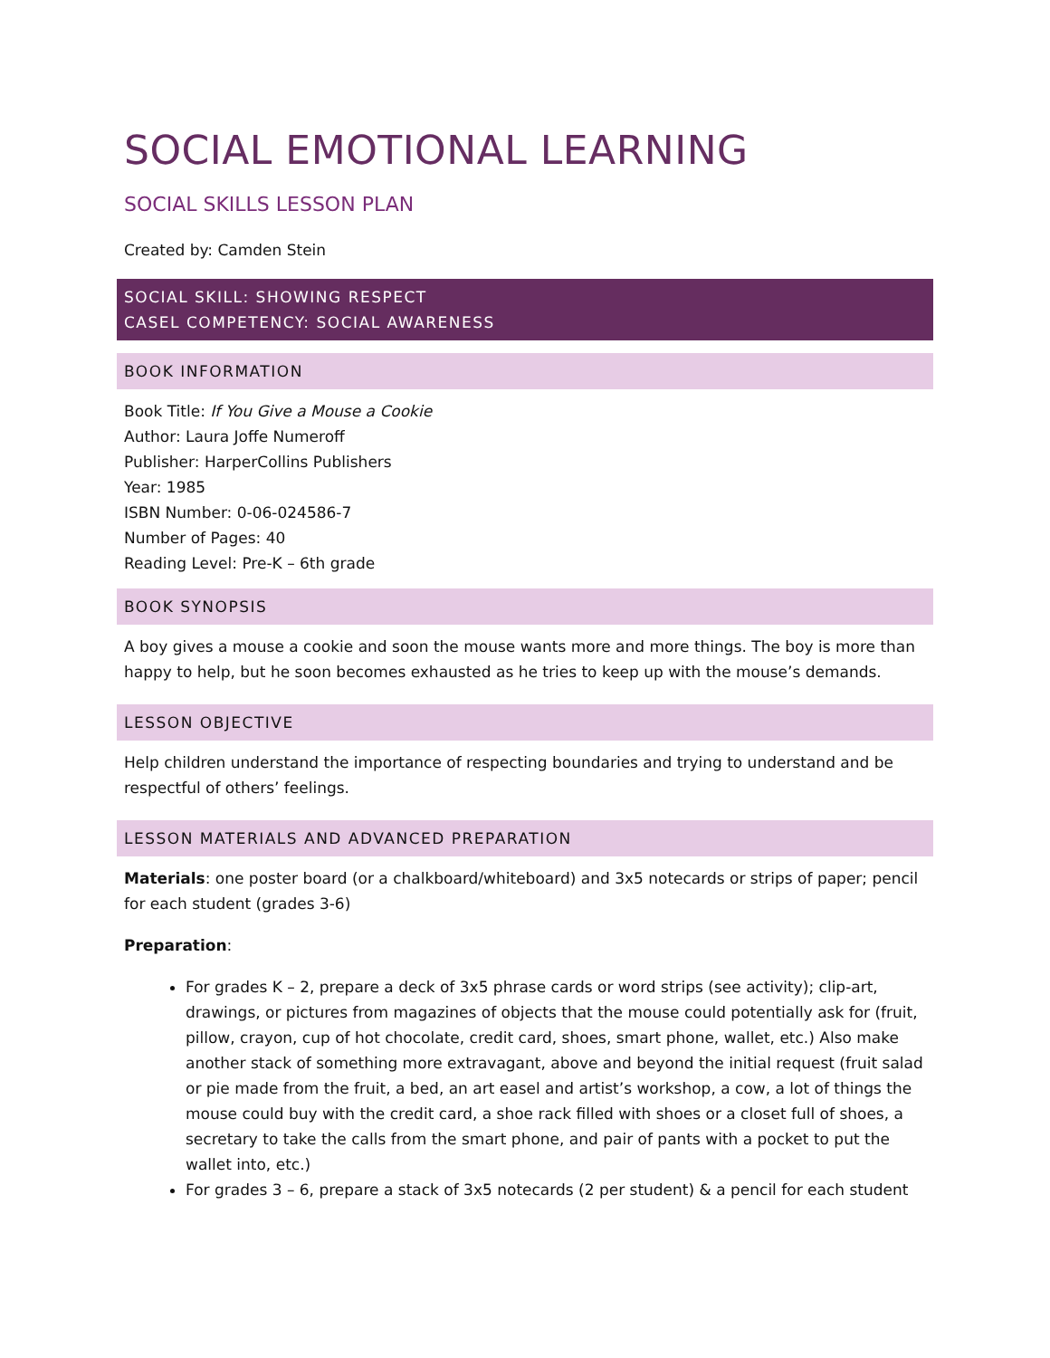SOCIAL EMOTIONAL LEARNING
SOCIAL SKILLS LESSON PLAN
Created by: Camden Stein
SOCIAL SKILL: SHOWING RESPECT
CASEL COMPETENCY: SOCIAL AWARENESS
BOOK INFORMATION
Book Title: If You Give a Mouse a Cookie
Author: Laura Joffe Numeroff
Publisher: HarperCollins Publishers
Year: 1985
ISBN Number: 0-06-024586-7
Number of Pages: 40
Reading Level: Pre-K – 6th grade
BOOK SYNOPSIS
A boy gives a mouse a cookie and soon the mouse wants more and more things. The boy is more than happy to help, but he soon becomes exhausted as he tries to keep up with the mouse’s demands.
LESSON OBJECTIVE
Help children understand the importance of respecting boundaries and trying to understand and be respectful of others’ feelings.
LESSON MATERIALS AND ADVANCED PREPARATION
Materials: one poster board (or a chalkboard/whiteboard) and 3x5 notecards or strips of paper; pencil for each student (grades 3-6)
Preparation:
For grades K – 2, prepare a deck of 3x5 phrase cards or word strips (see activity); clip-art, drawings, or pictures from magazines of objects that the mouse could potentially ask for (fruit, pillow, crayon, cup of hot chocolate, credit card, shoes, smart phone, wallet, etc.) Also make another stack of something more extravagant, above and beyond the initial request (fruit salad or pie made from the fruit, a bed, an art easel and artist’s workshop, a cow, a lot of things the mouse could buy with the credit card, a shoe rack filled with shoes or a closet full of shoes, a secretary to take the calls from the smart phone, and pair of pants with a pocket to put the wallet into, etc.)
For grades 3 – 6, prepare a stack of 3x5 notecards (2 per student) & a pencil for each student